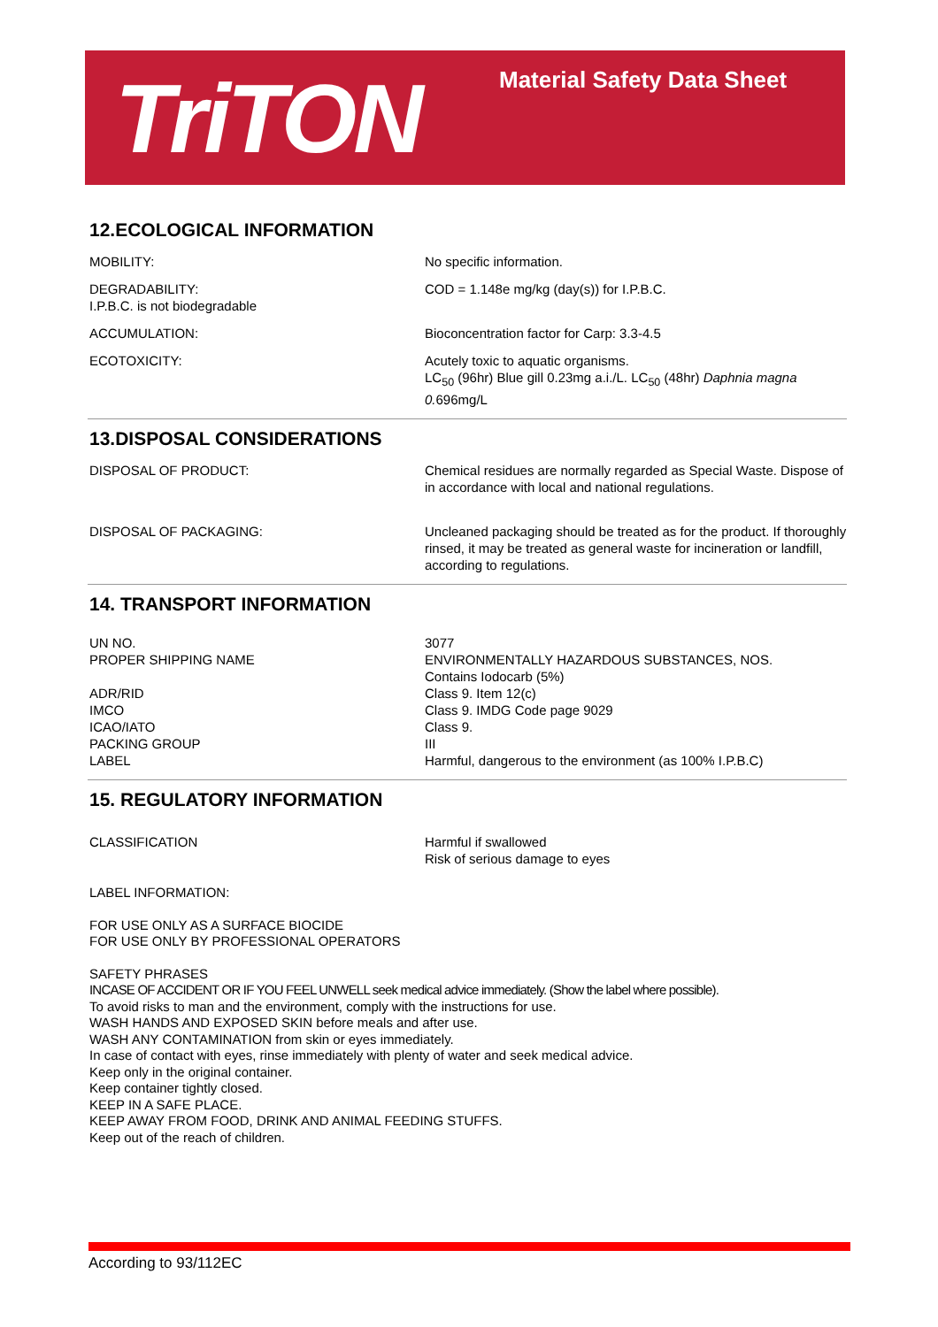TriTON Material Safety Data Sheet
12.ECOLOGICAL INFORMATION
| MOBILITY: | No specific information. |
| DEGRADABILITY: I.P.B.C. is not biodegradable | COD = 1.148e mg/kg (day(s)) for I.P.B.C. |
| ACCUMULATION: | Bioconcentration factor for Carp: 3.3-4.5 |
| ECOTOXICITY: | Acutely toxic to aquatic organisms. LC<sub>50</sub> (96hr) Blue gill 0.23mg a.i./L. LC<sub>50</sub> (48hr) Daphnia magna 0. 696mg/L |
13.DISPOSAL CONSIDERATIONS
| DISPOSAL OF PRODUCT: | Chemical residues are normally regarded as Special Waste. Dispose of in accordance with local and national regulations. |
| DISPOSAL OF PACKAGING: | Uncleaned packaging should be treated as for the product. If thoroughly rinsed, it may be treated as general waste for incineration or landfill, according to regulations. |
14. TRANSPORT INFORMATION
| UN NO. | 3077 |
| PROPER SHIPPING NAME | ENVIRONMENTALLY HAZARDOUS SUBSTANCES, NOS. Contains Iodocarb (5%) |
| ADR/RID | Class 9. Item 12(c) |
| IMCO | Class 9. IMDG Code page 9029 |
| ICAO/IATO | Class 9. |
| PACKING GROUP | III |
| LABEL | Harmful, dangerous to the environment (as 100% I.P.B.C) |
15. REGULATORY INFORMATION
| CLASSIFICATION | Harmful if swallowed Risk of serious damage to eyes |
LABEL INFORMATION:
FOR USE ONLY AS A SURFACE BIOCIDE
FOR USE ONLY BY PROFESSIONAL OPERATORS
SAFETY PHRASES
INCASE OF ACCIDENT OR IF YOU FEEL UNWELL seek medical advice immediately. (Show the label where possible).
To avoid risks to man and the environment, comply with the instructions for use.
WASH HANDS AND EXPOSED SKIN before meals and after use.
WASH ANY CONTAMINATION from skin or eyes immediately.
In case of contact with eyes, rinse immediately with plenty of water and seek medical advice.
Keep only in the original container.
Keep container tightly closed.
KEEP IN A SAFE PLACE.
KEEP AWAY FROM FOOD, DRINK AND ANIMAL FEEDING STUFFS.
Keep out of the reach of children.
According to 93/112EC